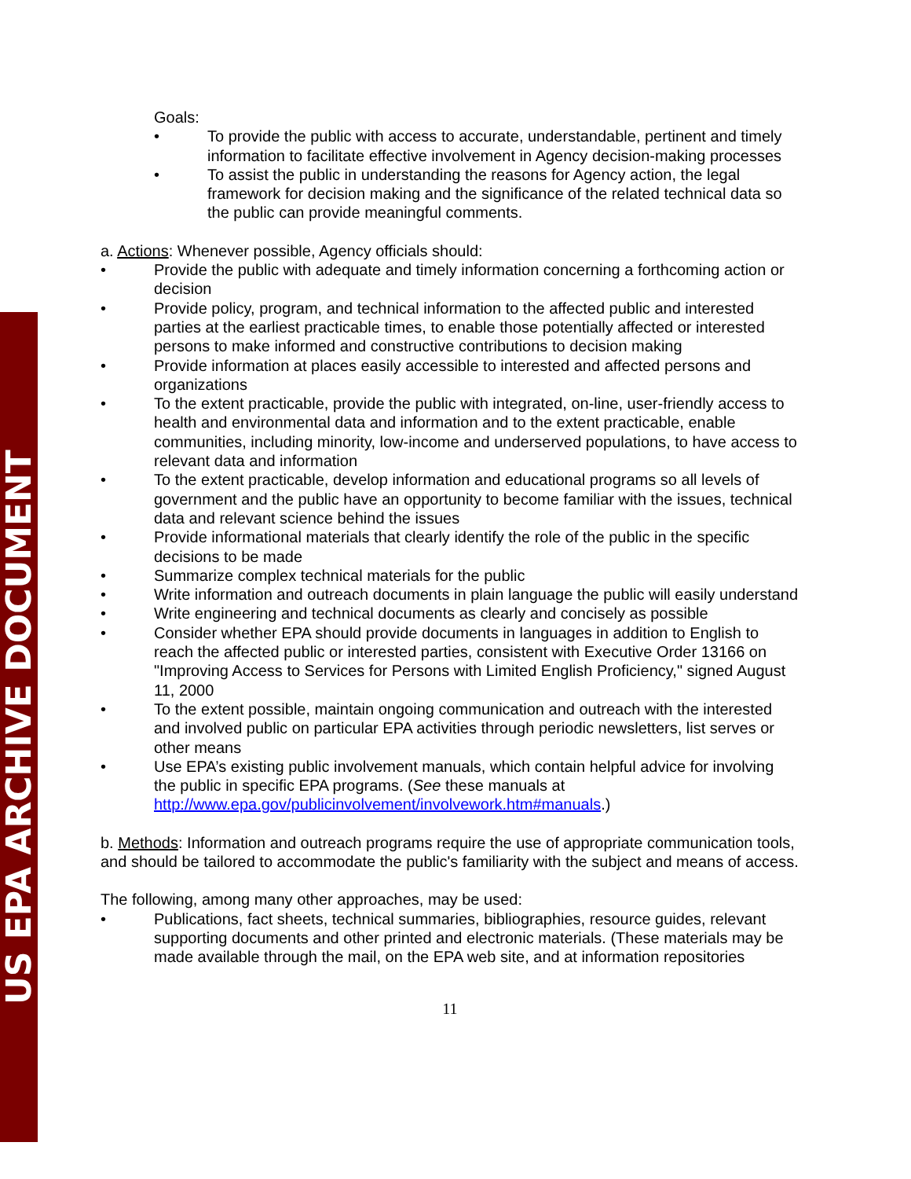US EPA ARCHIVE DOCUMENT
Goals:
• To provide the public with access to accurate, understandable, pertinent and timely information to facilitate effective involvement in Agency decision-making processes
• To assist the public in understanding the reasons for Agency action, the legal framework for decision making and the significance of the related technical data so the public can provide meaningful comments.
a. Actions: Whenever possible, Agency officials should:
• Provide the public with adequate and timely information concerning a forthcoming action or decision
• Provide policy, program, and technical information to the affected public and interested parties at the earliest practicable times, to enable those potentially affected or interested persons to make informed and constructive contributions to decision making
• Provide information at places easily accessible to interested and affected persons and organizations
• To the extent practicable, provide the public with integrated, on-line, user-friendly access to health and environmental data and information and to the extent practicable, enable communities, including minority, low-income and underserved populations, to have access to relevant data and information
• To the extent practicable, develop information and educational programs so all levels of government and the public have an opportunity to become familiar with the issues, technical data and relevant science behind the issues
• Provide informational materials that clearly identify the role of the public in the specific decisions to be made
• Summarize complex technical materials for the public
• Write information and outreach documents in plain language the public will easily understand
• Write engineering and technical documents as clearly and concisely as possible
• Consider whether EPA should provide documents in languages in addition to English to reach the affected public or interested parties, consistent with Executive Order 13166 on "Improving Access to Services for Persons with Limited English Proficiency," signed August 11, 2000
• To the extent possible, maintain ongoing communication and outreach with the interested and involved public on particular EPA activities through periodic newsletters, list serves or other means
• Use EPA’s existing public involvement manuals, which contain helpful advice for involving the public in specific EPA programs. (See these manuals at http://www.epa.gov/publicinvolvement/involvework.htm#manuals.)
b. Methods: Information and outreach programs require the use of appropriate communication tools, and should be tailored to accommodate the public's familiarity with the subject and means of access.
The following, among many other approaches, may be used:
• Publications, fact sheets, technical summaries, bibliographies, resource guides, relevant supporting documents and other printed and electronic materials. (These materials may be made available through the mail, on the EPA web site, and at information repositories
11